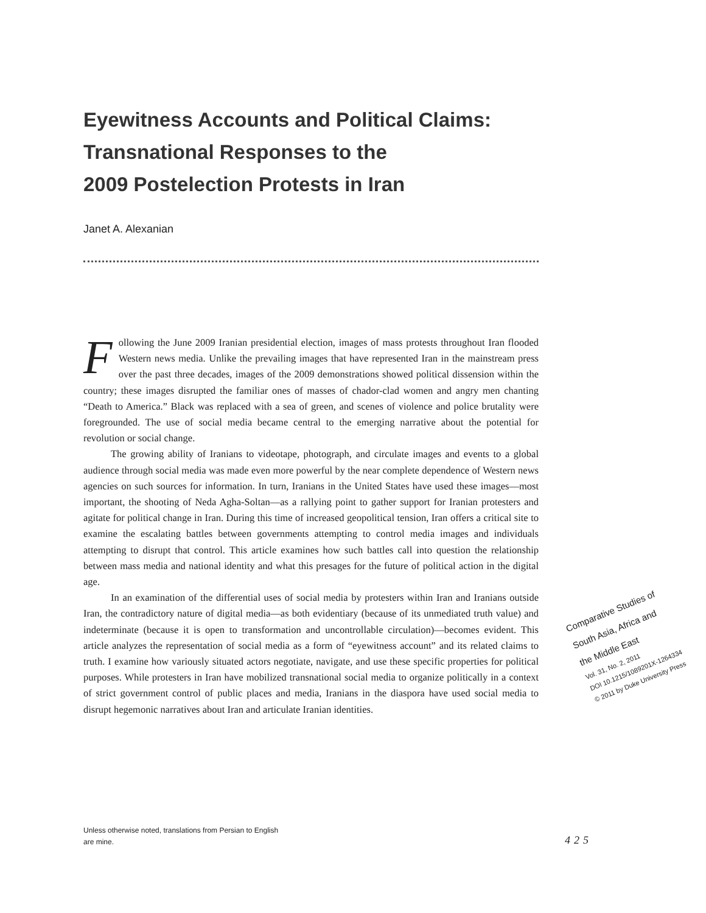Eyewitness Accounts and Political Claims:
Transnational Responses to the
2009 Postelection Protests in Iran
Janet A. Alexanian
Following the June 2009 Iranian presidential election, images of mass protests throughout Iran flooded Western news media. Unlike the prevailing images that have represented Iran in the mainstream press over the past three decades, images of the 2009 demonstrations showed political dissension within the country; these images disrupted the familiar ones of masses of chador-clad women and angry men chanting “Death to America.” Black was replaced with a sea of green, and scenes of violence and police brutality were foregrounded. The use of social media became central to the emerging narrative about the potential for revolution or social change.
The growing ability of Iranians to videotape, photograph, and circulate images and events to a global audience through social media was made even more powerful by the near complete dependence of Western news agencies on such sources for information. In turn, Iranians in the United States have used these images—most important, the shooting of Neda Agha-Soltan—as a rallying point to gather support for Iranian protesters and agitate for political change in Iran. During this time of increased geopolitical tension, Iran offers a critical site to examine the escalating battles between governments attempting to control media images and individuals attempting to disrupt that control. This article examines how such battles call into question the relationship between mass media and national identity and what this presages for the future of political action in the digital age.
In an examination of the differential uses of social media by protesters within Iran and Iranians outside Iran, the contradictory nature of digital media—as both evidentiary (because of its unmediated truth value) and indeterminate (because it is open to transformation and uncontrollable circulation)—becomes evident. This article analyzes the representation of social media as a form of “eyewitness account” and its related claims to truth. I examine how variously situated actors negotiate, navigate, and use these specific properties for political purposes. While protesters in Iran have mobilized transnational social media to organize politically in a context of strict government control of public places and media, Iranians in the diaspora have used social media to disrupt hegemonic narratives about Iran and articulate Iranian identities.
Comparative Studies of
South Asia, Africa and
the Middle East
Vol. 31, No. 2, 2011
DOI 10.1215/1089201X-1264334
© 2011 by Duke University Press
Unless otherwise noted, translations from Persian to English
are mine.
425